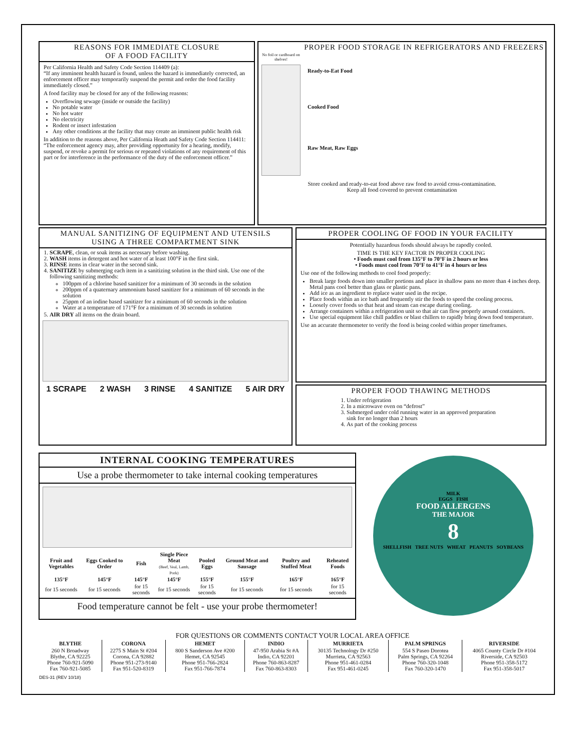REASONS FOR IMMEDIATE CLOSURE
OF A FOOD FACILITY
Per California Health and Safety Code Section 114409 (a):
“If any imminent health hazard is found, unless the hazard is immediately corrected, an enforcement officer may temporarily suspend the permit and order the food facility immediately closed.”
A food facility may be closed for any of the following reasons:
Overflowing sewage (inside or outside the facility)
No potable water
No hot water
No electricity
Rodent or insect infestation
Any other conditions at the facility that may create an imminent public health risk
In addition to the reasons above, Per California Heath and Safety Code Section 114411:
“The enforcement agency may, after providing opportunity for a hearing, modify, suspend, or revoke a permit for serious or repeated violations of any requirement of this part or for interference in the performance of the duty of the enforcement officer.”
PROPER FOOD STORAGE IN REFRIGERATORS AND FREEZERS
No foil or cardboard on shelves!
Ready-to-Eat Food
Cooked Food
Raw Meat, Raw Eggs
Store cooked and ready-to-eat food above raw food to avoid cross-contamination.
Keep all food covered to prevent contamination
MANUAL SANITIZING OF EQUIPMENT AND UTENSILS
USING A THREE COMPARTMENT SINK
1. SCRAPE, clean, or soak items as necessary before washing.
2. WASH items in detergent and hot water of at least 100°F in the first sink.
3. RINSE items in clear water in the second sink.
4. SANITIZE by submerging each item in a sanitizing solution in the third sink. Use one of the following sanitizing methods:
100ppm of a chlorine based sanitizer for a minimum of 30 seconds in the solution
200ppm of a quaternary ammonium based sanitizer for a minimum of 60 seconds in the solution
25ppm of an iodine based sanitizer for a minimum of 60 seconds in the solution
Water at a temperature of 171°F for a minimum of 30 seconds in solution
5. AIR DRY all items on the drain board.
1 SCRAPE 2 WASH 3 RINSE 4 SANITIZE 5 AIR DRY
PROPER COOLING OF FOOD IN YOUR FACILITY
Potentially hazardous foods should always be rapodly cooled.
TIME IS THE KEY FACTOR IN PROPER COOLING
• Foods must cool from 135°F to 70°F in 2 hours or less
• Foods must cool from 70°F to 41°F in 4 hours or less
Use one of the following methods to cool food properly:
Break large foods down into smaller portions and place in shallow pans no more than 4 inches deep. Metal pans cool better than glass or plastic pans.
Add ice as an ingredient to replace water used in the recipe.
Place foods within an ice bath and frequently stir the foods to speed the cooling process.
Loosely cover foods so that heat and steam can escape during cooling.
Arrange containers within a refrigeration unit so that air can flow properly around containers.
Use special equipment like chill paddles or blast chillers to rapidly bring down food temperature.
Use an accurate thermometer to verify the food is being cooled within proper timeframes.
PROPER FOOD THAWING METHODS
1. Under refrigeration
2. In a microwave oven on “defrost”
3. Submerged under cold running water in an approved preparation sink for no longer than 2 hours
4. As part of the cooking process
INTERNAL COOKING TEMPERATURES
Use a probe thermometer to take internal cooking temperatures
| Fruit and Vegetables | Eggs Cooked to Order | Fish | Single Piece Meat (Beef, Veal, Lamb, Pork) | Pooled Eggs | Ground Meat and Sausage | Poultry and Stuffed Meat | Reheated Foods |
| 135°F | 145°F | 145°F | 145°F | 155°F | 155°F | 165°F | 165°F |
| for 15 seconds | for 15 seconds | for 15 seconds | for 15 seconds | for 15 seconds | for 15 seconds | for 15 seconds | for 15 seconds |
Food temperature cannot be felt - use your probe thermometer!
MILK
EGGS FISH
FOOD ALLERGENS
THE MAJOR
8
SHELLFISH TREE NUTS WHEAT PEANUTS SOYBEANS
FOR QUESTIONS OR COMMENTS CONTACT YOUR LOCAL AREA OFFICE
| BLYTHE | CORONA | HEMET | INDIO | MURRIETA | PALM SPRINGS | RIVERSIDE |
| 260 N Broadway Blythe, CA 92225 Phone 760-921-5090 Fax 760-921-5085 | 2275 S Main St #204 Corona, CA 92882 Phone 951-273-9140 Fax 951-520-8319 | 800 S Sanderson Ave #200 Hemet, CA 92545 Phone 951-766-2824 Fax 951-766-7874 | 47-950 Arabia St #A Indio, CA 92201 Phone 760-863-8287 Fax 760-863-8303 | 30135 Technology Dr #250 Murrieta, CA 92563 Phone 951-461-0284 Fax 951-461-0245 | 554 S Paseo Dorotea Palm Springs, CA 92264 Phone 760-320-1048 Fax 760-320-1470 | 4065 County Circle Dr #104 Riverside, CA 92503 Phone 951-358-5172 Fax 951-358-5017 |
DES-31 (REV 10/18)